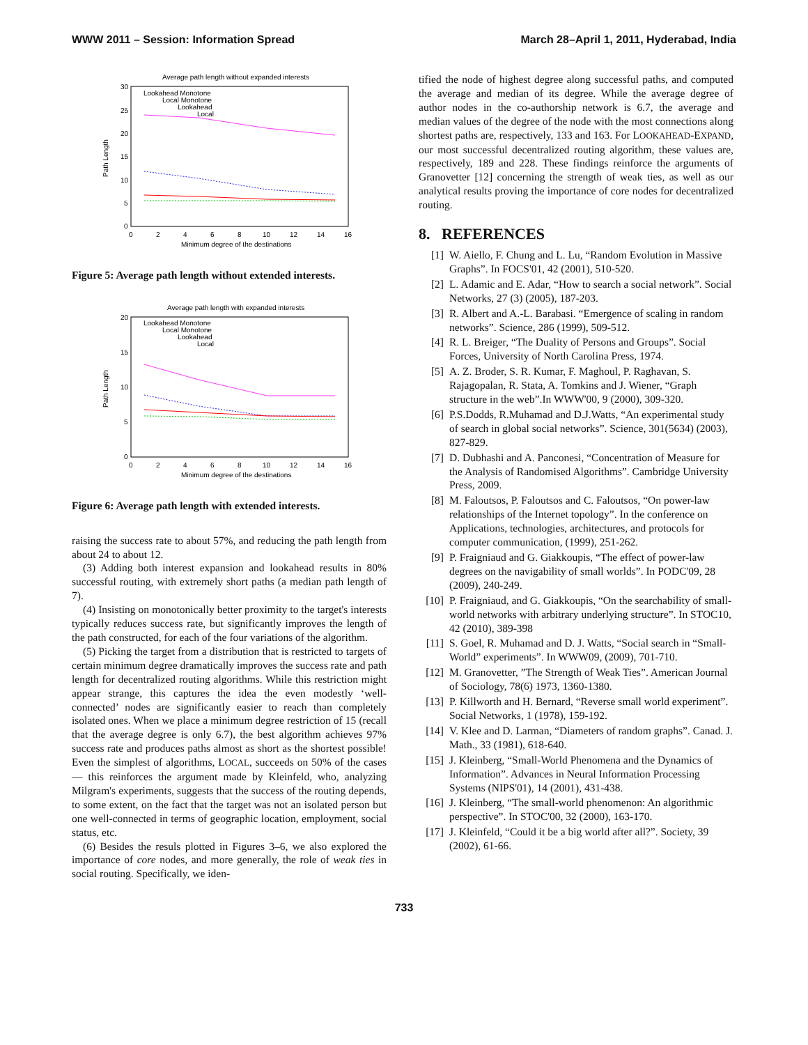WWW 2011 – Session: Information Spread March 28–April 1, 2011, Hyderabad, India
Average path length without expanded interests
30
25
20
15
10
5
0
0
2
4
6
8
10
12
14
16
Minimum degree of the destinations
Path Length
Lookahead Monotone
Local Monotone
Lookahead
Local
Figure 5: Average path length without extended interests.
Average path length with expanded interests
20
15
10
5
0
0
2
4
6
8
10
12
14
16
Minimum degree of the destinations
Path Length
Lookahead Monotone
Local Monotone
Lookahead
Local
Figure 6: Average path length with extended interests.
raising the success rate to about 57%, and reducing the path length from about 24 to about 12.
(3) Adding both interest expansion and lookahead results in 80% successful routing, with extremely short paths (a median path length of 7).
(4) Insisting on monotonically better proximity to the target's interests typically reduces success rate, but significantly improves the length of the path constructed, for each of the four variations of the algorithm.
(5) Picking the target from a distribution that is restricted to targets of certain minimum degree dramatically improves the success rate and path length for decentralized routing algorithms. While this restriction might appear strange, this captures the idea the even modestly ‘well-connected’ nodes are significantly easier to reach than completely isolated ones. When we place a minimum degree restriction of 15 (recall that the average degree is only 6.7), the best algorithm achieves 97% success rate and produces paths almost as short as the shortest possible! Even the simplest of algorithms, LOCAL, succeeds on 50% of the cases — this reinforces the argument made by Kleinfeld, who, analyzing Milgram's experiments, suggests that the success of the routing depends, to some extent, on the fact that the target was not an isolated person but one well-connected in terms of geographic location, employment, social status, etc.
(6) Besides the resuls plotted in Figures 3–6, we also explored the importance of core nodes, and more generally, the role of weak ties in social routing. Specifically, we iden-
tified the node of highest degree along successful paths, and computed the average and median of its degree. While the average degree of author nodes in the co-authorship network is 6.7, the average and median values of the degree of the node with the most connections along shortest paths are, respectively, 133 and 163. For LOOKAHEAD-EXPAND, our most successful decentralized routing algorithm, these values are, respectively, 189 and 228. These findings reinforce the arguments of Granovetter [12] concerning the strength of weak ties, as well as our analytical results proving the importance of core nodes for decentralized routing.
8. REFERENCES
[1] W. Aiello, F. Chung and L. Lu, “Random Evolution in Massive Graphs”. In FOCS'01, 42 (2001), 510-520.
[2] L. Adamic and E. Adar, “How to search a social network”. Social Networks, 27 (3) (2005), 187-203.
[3] R. Albert and A.-L. Barabasi. “Emergence of scaling in random networks”. Science, 286 (1999), 509-512.
[4] R. L. Breiger, “The Duality of Persons and Groups”. Social Forces, University of North Carolina Press, 1974.
[5] A. Z. Broder, S. R. Kumar, F. Maghoul, P. Raghavan, S. Rajagopalan, R. Stata, A. Tomkins and J. Wiener, “Graph structure in the web”.In WWW'00, 9 (2000), 309-320.
[6] P.S.Dodds, R.Muhamad and D.J.Watts, “An experimental study of search in global social networks”. Science, 301(5634) (2003), 827-829.
[7] D. Dubhashi and A. Panconesi, “Concentration of Measure for the Analysis of Randomised Algorithms”. Cambridge University Press, 2009.
[8] M. Faloutsos, P. Faloutsos and C. Faloutsos, “On power-law relationships of the Internet topology”. In the conference on Applications, technologies, architectures, and protocols for computer communication, (1999), 251-262.
[9] P. Fraigniaud and G. Giakkoupis, “The effect of power-law degrees on the navigability of small worlds”. In PODC'09, 28 (2009), 240-249.
[10]
P. Fraigniaud, and G. Giakkoupis, “On the searchability of small-world networks with arbitrary underlying structure”. In STOC10, 42 (2010), 389-398
[11]
S. Goel, R. Muhamad and D. J. Watts, “Social search in “Small-World” experiments”. In WWW09, (2009), 701-710.
[12]
M. Granovetter, ”The Strength of Weak Ties”. American Journal of Sociology, 78(6) 1973, 1360-1380.
[13]
P. Killworth and H. Bernard, “Reverse small world experiment”. Social Networks, 1 (1978), 159-192.
[14]
V. Klee and D. Larman, “Diameters of random graphs”. Canad. J. Math., 33 (1981), 618-640.
[15]
J. Kleinberg, “Small-World Phenomena and the Dynamics of Information”. Advances in Neural Information Processing Systems (NIPS'01), 14 (2001), 431-438.
[16]
J. Kleinberg, “The small-world phenomenon: An algorithmic perspective”. In STOC'00, 32 (2000), 163-170.
[17]
J. Kleinfeld, “Could it be a big world after all?”. Society, 39 (2002), 61-66.
733